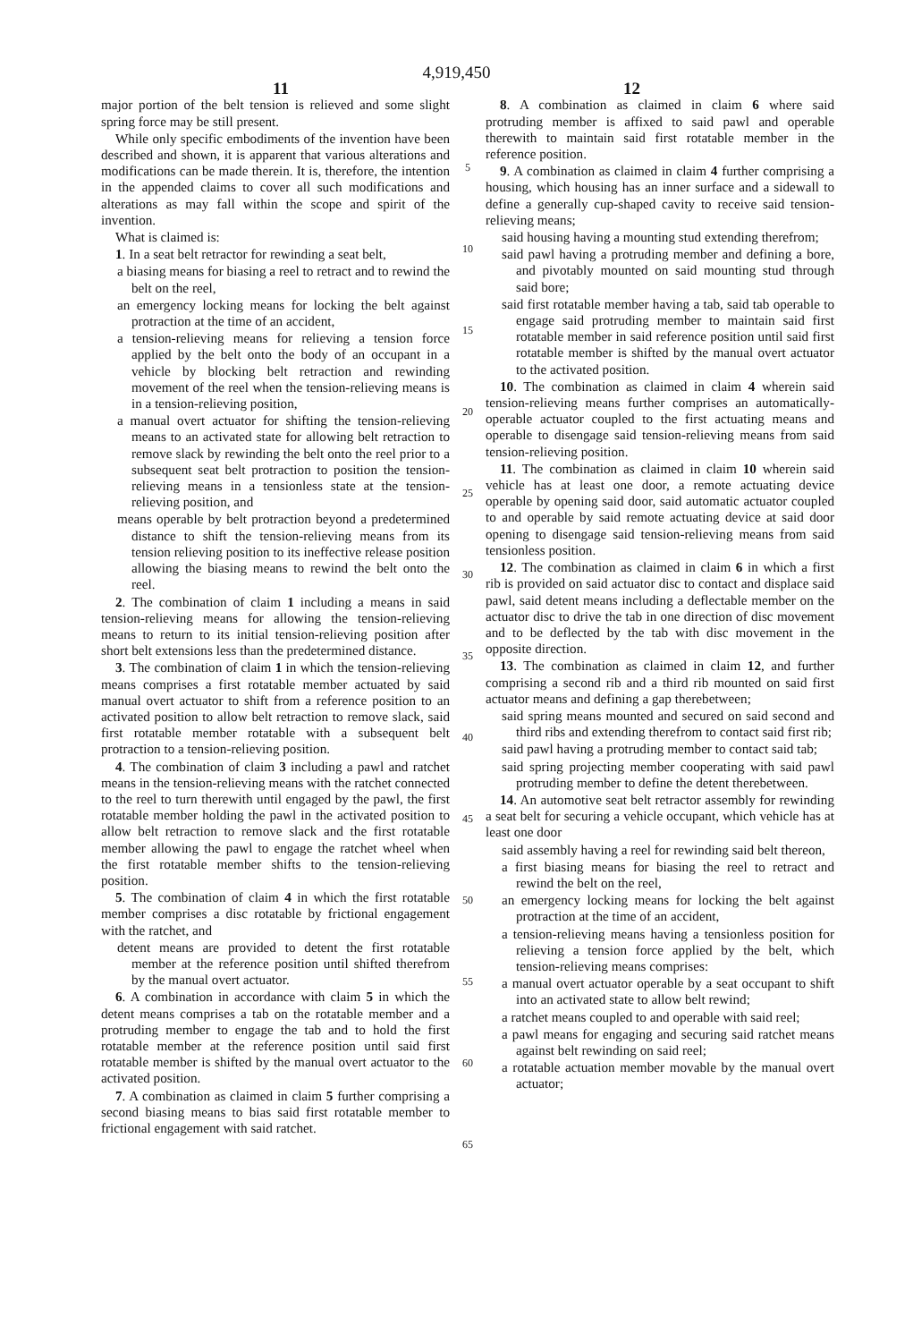4,919,450
11 12
major portion of the belt tension is relieved and some slight spring force may be still present.
While only specific embodiments of the invention have been described and shown, it is apparent that various alterations and modifications can be made therein. It is, therefore, the intention in the appended claims to cover all such modifications and alterations as may fall within the scope and spirit of the invention.
What is claimed is:
1. In a seat belt retractor for rewinding a seat belt,
a biasing means for biasing a reel to retract and to rewind the belt on the reel,
an emergency locking means for locking the belt against protraction at the time of an accident,
a tension-relieving means for relieving a tension force applied by the belt onto the body of an occupant in a vehicle by blocking belt retraction and rewinding movement of the reel when the tension-relieving means is in a tension-relieving position,
a manual overt actuator for shifting the tension-relieving means to an activated state for allowing belt retraction to remove slack by rewinding the belt onto the reel prior to a subsequent seat belt protraction to position the tension-relieving means in a tensionless state at the tension-relieving position, and
means operable by belt protraction beyond a predetermined distance to shift the tension-relieving means from its tension relieving position to its ineffective release position allowing the biasing means to rewind the belt onto the reel.
2. The combination of claim 1 including a means in said tension-relieving means for allowing the tension-relieving means to return to its initial tension-relieving position after short belt extensions less than the predetermined distance.
3. The combination of claim 1 in which the tension-relieving means comprises a first rotatable member actuated by said manual overt actuator to shift from a reference position to an activated position to allow belt retraction to remove slack, said first rotatable member rotatable with a subsequent belt protraction to a tension-relieving position.
4. The combination of claim 3 including a pawl and ratchet means in the tension-relieving means with the ratchet connected to the reel to turn therewith until engaged by the pawl, the first rotatable member holding the pawl in the activated position to allow belt retraction to remove slack and the first rotatable member allowing the pawl to engage the ratchet wheel when the first rotatable member shifts to the tension-relieving position.
5. The combination of claim 4 in which the first rotatable member comprises a disc rotatable by frictional engagement with the ratchet, and
detent means are provided to detent the first rotatable member at the reference position until shifted therefrom by the manual overt actuator.
6. A combination in accordance with claim 5 in which the detent means comprises a tab on the rotatable member and a protruding member to engage the tab and to hold the first rotatable member at the reference position until said first rotatable member is shifted by the manual overt actuator to the activated position.
7. A combination as claimed in claim 5 further comprising a second biasing means to bias said first rotatable member to frictional engagement with said ratchet.
5
10
15
20
25
30
35
40
45
50
55
60
65
8. A combination as claimed in claim 6 where said protruding member is affixed to said pawl and operable therewith to maintain said first rotatable member in the reference position.
9. A combination as claimed in claim 4 further comprising a housing, which housing has an inner surface and a sidewall to define a generally cup-shaped cavity to receive said tension-relieving means;
said housing having a mounting stud extending therefrom;
said pawl having a protruding member and defining a bore, and pivotably mounted on said mounting stud through said bore;
said first rotatable member having a tab, said tab operable to engage said protruding member to maintain said first rotatable member in said reference position until said first rotatable member is shifted by the manual overt actuator to the activated position.
10. The combination as claimed in claim 4 wherein said tension-relieving means further comprises an automatically-operable actuator coupled to the first actuating means and operable to disengage said tension-relieving means from said tension-relieving position.
11. The combination as claimed in claim 10 wherein said vehicle has at least one door, a remote actuating device operable by opening said door, said automatic actuator coupled to and operable by said remote actuating device at said door opening to disengage said tension-relieving means from said tensionless position.
12. The combination as claimed in claim 6 in which a first rib is provided on said actuator disc to contact and displace said pawl, said detent means including a deflectable member on the actuator disc to drive the tab in one direction of disc movement and to be deflected by the tab with disc movement in the opposite direction.
13. The combination as claimed in claim 12, and further comprising a second rib and a third rib mounted on said first actuator means and defining a gap therebetween;
said spring means mounted and secured on said second and third ribs and extending therefrom to contact said first rib;
said pawl having a protruding member to contact said tab;
said spring projecting member cooperating with said pawl protruding member to define the detent therebetween.
14. An automotive seat belt retractor assembly for rewinding a seat belt for securing a vehicle occupant, which vehicle has at least one door
said assembly having a reel for rewinding said belt thereon,
a first biasing means for biasing the reel to retract and rewind the belt on the reel,
an emergency locking means for locking the belt against protraction at the time of an accident,
a tension-relieving means having a tensionless position for relieving a tension force applied by the belt, which tension-relieving means comprises:
a manual overt actuator operable by a seat occupant to shift into an activated state to allow belt rewind;
a ratchet means coupled to and operable with said reel;
a pawl means for engaging and securing said ratchet means against belt rewinding on said reel;
a rotatable actuation member movable by the manual overt actuator;